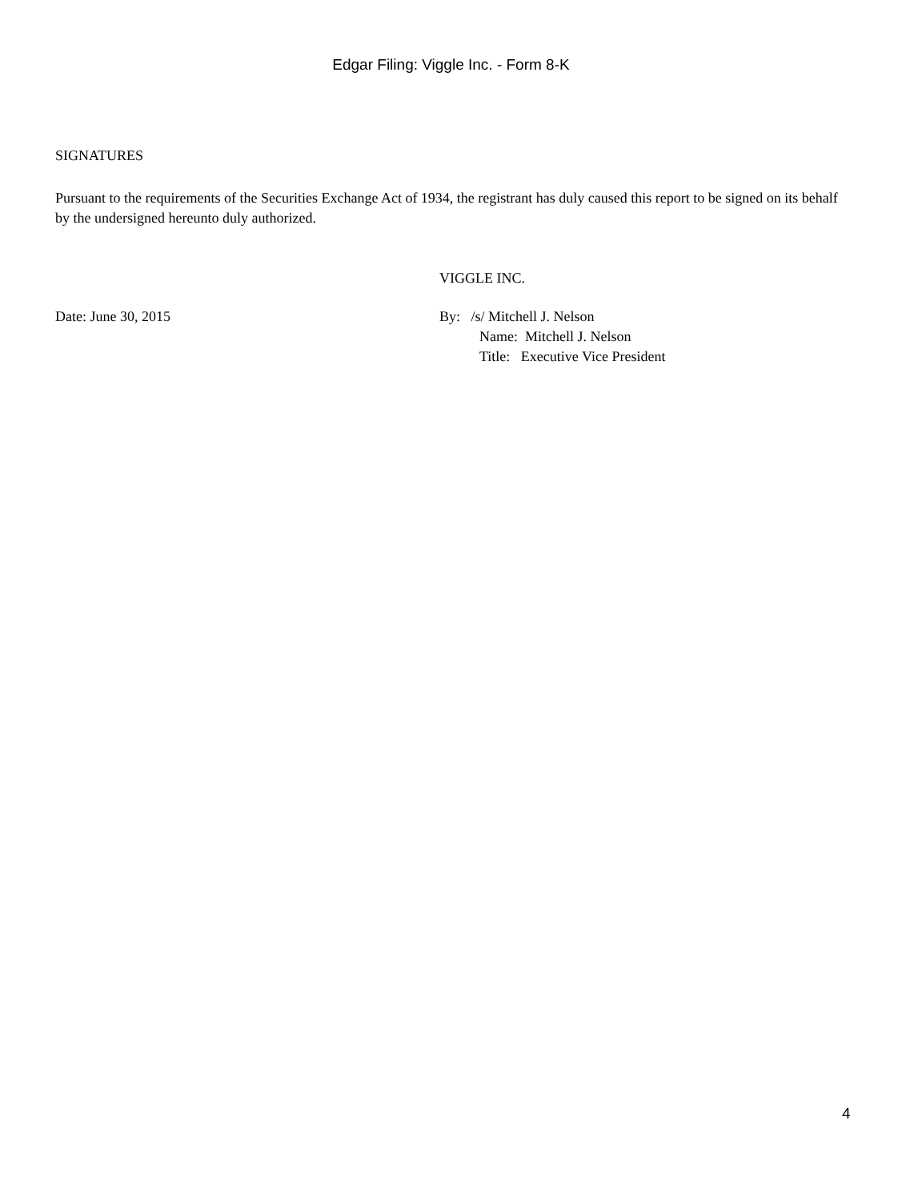Edgar Filing: Viggle Inc. - Form 8-K
SIGNATURES
Pursuant to the requirements of the Securities Exchange Act of 1934, the registrant has duly caused this report to be signed on its behalf by the undersigned hereunto duly authorized.
VIGGLE INC.
Date: June 30, 2015 By: /s/ Mitchell J. Nelson
Name: Mitchell J. Nelson
Title: Executive Vice President
4